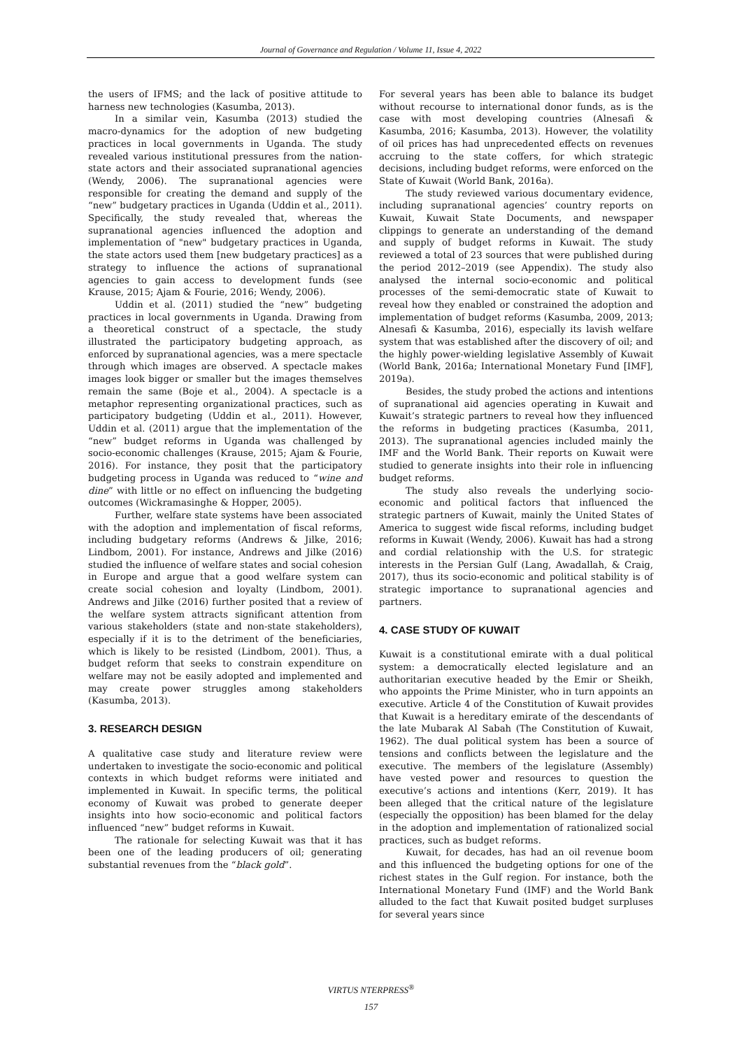Journal of Governance and Regulation / Volume 11, Issue 4, 2022
the users of IFMS; and the lack of positive attitude to harness new technologies (Kasumba, 2013).
In a similar vein, Kasumba (2013) studied the macro-dynamics for the adoption of new budgeting practices in local governments in Uganda. The study revealed various institutional pressures from the nation-state actors and their associated supranational agencies (Wendy, 2006). The supranational agencies were responsible for creating the demand and supply of the “new” budgetary practices in Uganda (Uddin et al., 2011). Specifically, the study revealed that, whereas the supranational agencies influenced the adoption and implementation of "new" budgetary practices in Uganda, the state actors used them [new budgetary practices] as a strategy to influence the actions of supranational agencies to gain access to development funds (see Krause, 2015; Ajam & Fourie, 2016; Wendy, 2006).
Uddin et al. (2011) studied the “new” budgeting practices in local governments in Uganda. Drawing from a theoretical construct of a spectacle, the study illustrated the participatory budgeting approach, as enforced by supranational agencies, was a mere spectacle through which images are observed. A spectacle makes images look bigger or smaller but the images themselves remain the same (Boje et al., 2004). A spectacle is a metaphor representing organizational practices, such as participatory budgeting (Uddin et al., 2011). However, Uddin et al. (2011) argue that the implementation of the “new” budget reforms in Uganda was challenged by socio-economic challenges (Krause, 2015; Ajam & Fourie, 2016). For instance, they posit that the participatory budgeting process in Uganda was reduced to “wine and dine” with little or no effect on influencing the budgeting outcomes (Wickramasinghe & Hopper, 2005).
Further, welfare state systems have been associated with the adoption and implementation of fiscal reforms, including budgetary reforms (Andrews & Jilke, 2016; Lindbom, 2001). For instance, Andrews and Jilke (2016) studied the influence of welfare states and social cohesion in Europe and argue that a good welfare system can create social cohesion and loyalty (Lindbom, 2001). Andrews and Jilke (2016) further posited that a review of the welfare system attracts significant attention from various stakeholders (state and non-state stakeholders), especially if it is to the detriment of the beneficiaries, which is likely to be resisted (Lindbom, 2001). Thus, a budget reform that seeks to constrain expenditure on welfare may not be easily adopted and implemented and may create power struggles among stakeholders (Kasumba, 2013).
3. RESEARCH DESIGN
A qualitative case study and literature review were undertaken to investigate the socio-economic and political contexts in which budget reforms were initiated and implemented in Kuwait. In specific terms, the political economy of Kuwait was probed to generate deeper insights into how socio-economic and political factors influenced “new” budget reforms in Kuwait.
The rationale for selecting Kuwait was that it has been one of the leading producers of oil; generating substantial revenues from the “black gold”.
For several years has been able to balance its budget without recourse to international donor funds, as is the case with most developing countries (Alnesafi & Kasumba, 2016; Kasumba, 2013). However, the volatility of oil prices has had unprecedented effects on revenues accruing to the state coffers, for which strategic decisions, including budget reforms, were enforced on the State of Kuwait (World Bank, 2016a).
The study reviewed various documentary evidence, including supranational agencies’ country reports on Kuwait, Kuwait State Documents, and newspaper clippings to generate an understanding of the demand and supply of budget reforms in Kuwait. The study reviewed a total of 23 sources that were published during the period 2012–2019 (see Appendix). The study also analysed the internal socio-economic and political processes of the semi-democratic state of Kuwait to reveal how they enabled or constrained the adoption and implementation of budget reforms (Kasumba, 2009, 2013; Alnesafi & Kasumba, 2016), especially its lavish welfare system that was established after the discovery of oil; and the highly power-wielding legislative Assembly of Kuwait (World Bank, 2016a; International Monetary Fund [IMF], 2019a).
Besides, the study probed the actions and intentions of supranational aid agencies operating in Kuwait and Kuwait’s strategic partners to reveal how they influenced the reforms in budgeting practices (Kasumba, 2011, 2013). The supranational agencies included mainly the IMF and the World Bank. Their reports on Kuwait were studied to generate insights into their role in influencing budget reforms.
The study also reveals the underlying socio-economic and political factors that influenced the strategic partners of Kuwait, mainly the United States of America to suggest wide fiscal reforms, including budget reforms in Kuwait (Wendy, 2006). Kuwait has had a strong and cordial relationship with the U.S. for strategic interests in the Persian Gulf (Lang, Awadallah, & Craig, 2017), thus its socio-economic and political stability is of strategic importance to supranational agencies and partners.
4. CASE STUDY OF KUWAIT
Kuwait is a constitutional emirate with a dual political system: a democratically elected legislature and an authoritarian executive headed by the Emir or Sheikh, who appoints the Prime Minister, who in turn appoints an executive. Article 4 of the Constitution of Kuwait provides that Kuwait is a hereditary emirate of the descendants of the late Mubarak Al Sabah (The Constitution of Kuwait, 1962). The dual political system has been a source of tensions and conflicts between the legislature and the executive. The members of the legislature (Assembly) have vested power and resources to question the executive’s actions and intentions (Kerr, 2019). It has been alleged that the critical nature of the legislature (especially the opposition) has been blamed for the delay in the adoption and implementation of rationalized social practices, such as budget reforms.
Kuwait, for decades, has had an oil revenue boom and this influenced the budgeting options for one of the richest states in the Gulf region. For instance, both the International Monetary Fund (IMF) and the World Bank alluded to the fact that Kuwait posited budget surpluses for several years since
VIRTUS NTERPRESS<sup>®</sup>
157